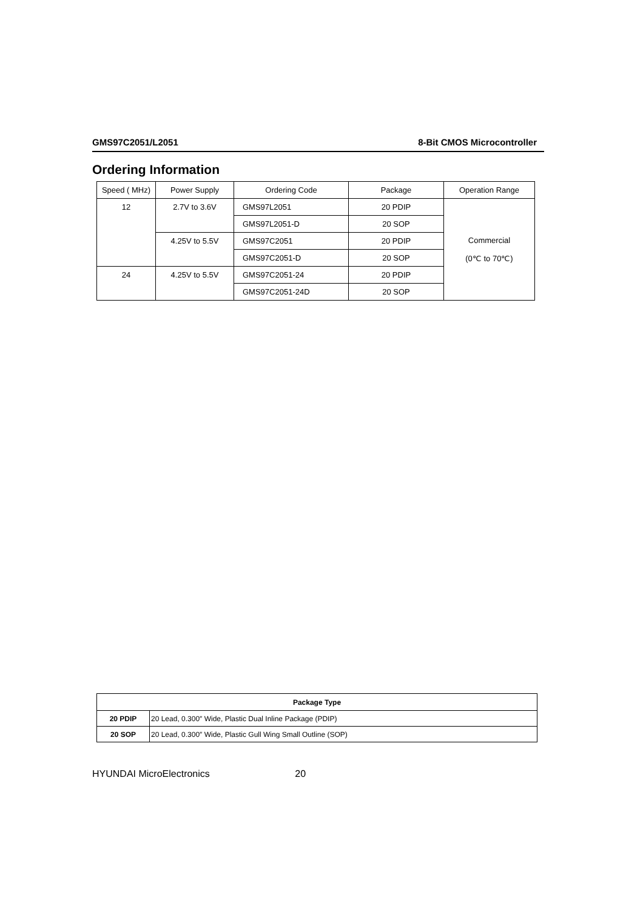GMS97C2051/L2051 8-Bit CMOS Microcontroller
Ordering Information
| Speed ( MHz) | Power Supply | Ordering Code | Package | Operation Range |
| --- | --- | --- | --- | --- |
| 12 | 2.7V to 3.6V | GMS97L2051 | 20 PDIP | Commercial (0℃ to 70℃) |
| | | GMS97L2051-D | 20 SOP | |
| | 4.25V to 5.5V | GMS97C2051 | 20 PDIP | |
| | | GMS97C2051-D | 20 SOP | |
| 24 | 4.25V to 5.5V | GMS97C2051-24 | 20 PDIP | |
| | | GMS97C2051-24D | 20 SOP | |
| Package Type | |
| --- | --- |
| 20 PDIP | 20 Lead, 0.300″ Wide, Plastic Dual Inline Package (PDIP) |
| 20 SOP | 20 Lead, 0.300″ Wide, Plastic Gull Wing Small Outline (SOP) |
HYUNDAI MicroElectronics 20